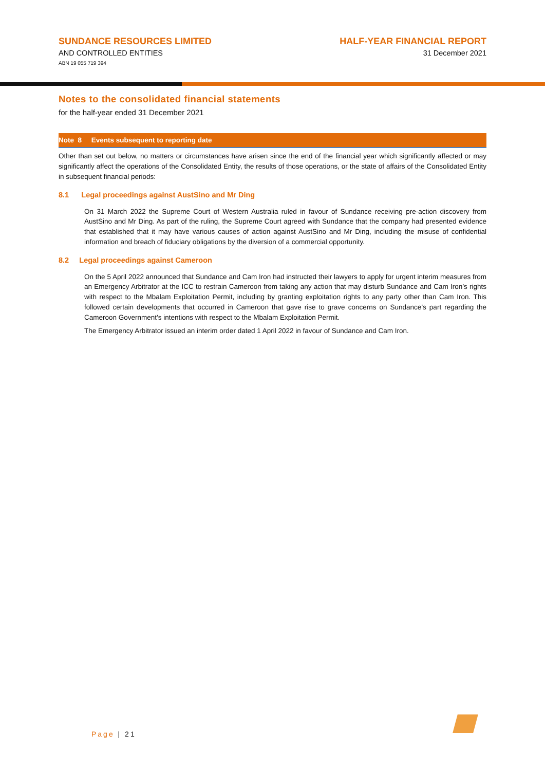SUNDANCE RESOURCES LIMITED
AND CONTROLLED ENTITIES
ABN 19 055 719 394
HALF-YEAR FINANCIAL REPORT
31 December 2021
Notes to the consolidated financial statements
for the half-year ended 31 December 2021
Note 8 Events subsequent to reporting date
Other than set out below, no matters or circumstances have arisen since the end of the financial year which significantly affected or may significantly affect the operations of the Consolidated Entity, the results of those operations, or the state of affairs of the Consolidated Entity in subsequent financial periods:
8.1 Legal proceedings against AustSino and Mr Ding
On 31 March 2022 the Supreme Court of Western Australia ruled in favour of Sundance receiving pre-action discovery from AustSino and Mr Ding. As part of the ruling, the Supreme Court agreed with Sundance that the company had presented evidence that established that it may have various causes of action against AustSino and Mr Ding, including the misuse of confidential information and breach of fiduciary obligations by the diversion of a commercial opportunity.
8.2 Legal proceedings against Cameroon
On the 5 April 2022 announced that Sundance and Cam Iron had instructed their lawyers to apply for urgent interim measures from an Emergency Arbitrator at the ICC to restrain Cameroon from taking any action that may disturb Sundance and Cam Iron’s rights with respect to the Mbalam Exploitation Permit, including by granting exploitation rights to any party other than Cam Iron. This followed certain developments that occurred in Cameroon that gave rise to grave concerns on Sundance’s part regarding the Cameroon Government’s intentions with respect to the Mbalam Exploitation Permit.
The Emergency Arbitrator issued an interim order dated 1 April 2022 in favour of Sundance and Cam Iron.
Page | 21